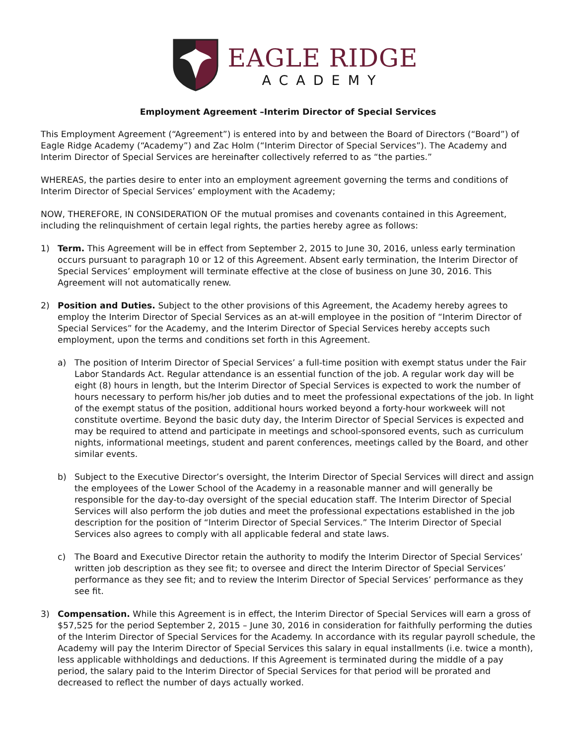EAGLE RIDGE
ACADEMY
Employment Agreement –Interim Director of Special Services
This Employment Agreement (“Agreement”) is entered into by and between the Board of Directors (“Board”) of Eagle Ridge Academy (“Academy”) and Zac Holm (“Interim Director of Special Services”). The Academy and Interim Director of Special Services are hereinafter collectively referred to as “the parties.”
WHEREAS, the parties desire to enter into an employment agreement governing the terms and conditions of Interim Director of Special Services’ employment with the Academy;
NOW, THEREFORE, IN CONSIDERATION OF the mutual promises and covenants contained in this Agreement, including the relinquishment of certain legal rights, the parties hereby agree as follows:
1) Term. This Agreement will be in effect from September 2, 2015 to June 30, 2016, unless early termination occurs pursuant to paragraph 10 or 12 of this Agreement. Absent early termination, the Interim Director of Special Services’ employment will terminate effective at the close of business on June 30, 2016. This Agreement will not automatically renew.
2) Position and Duties. Subject to the other provisions of this Agreement, the Academy hereby agrees to employ the Interim Director of Special Services as an at-will employee in the position of “Interim Director of Special Services” for the Academy, and the Interim Director of Special Services hereby accepts such employment, upon the terms and conditions set forth in this Agreement.
a) The position of Interim Director of Special Services’ a full-time position with exempt status under the Fair Labor Standards Act. Regular attendance is an essential function of the job. A regular work day will be eight (8) hours in length, but the Interim Director of Special Services is expected to work the number of hours necessary to perform his/her job duties and to meet the professional expectations of the job. In light of the exempt status of the position, additional hours worked beyond a forty-hour workweek will not constitute overtime. Beyond the basic duty day, the Interim Director of Special Services is expected and may be required to attend and participate in meetings and school-sponsored events, such as curriculum nights, informational meetings, student and parent conferences, meetings called by the Board, and other similar events.
b) Subject to the Executive Director’s oversight, the Interim Director of Special Services will direct and assign the employees of the Lower School of the Academy in a reasonable manner and will generally be responsible for the day-to-day oversight of the special education staff. The Interim Director of Special Services will also perform the job duties and meet the professional expectations established in the job description for the position of “Interim Director of Special Services.” The Interim Director of Special Services also agrees to comply with all applicable federal and state laws.
c) The Board and Executive Director retain the authority to modify the Interim Director of Special Services’ written job description as they see fit; to oversee and direct the Interim Director of Special Services’ performance as they see fit; and to review the Interim Director of Special Services’ performance as they see fit.
3) Compensation. While this Agreement is in effect, the Interim Director of Special Services will earn a gross of $57,525 for the period September 2, 2015 – June 30, 2016 in consideration for faithfully performing the duties of the Interim Director of Special Services for the Academy. In accordance with its regular payroll schedule, the Academy will pay the Interim Director of Special Services this salary in equal installments (i.e. twice a month), less applicable withholdings and deductions. If this Agreement is terminated during the middle of a pay period, the salary paid to the Interim Director of Special Services for that period will be prorated and decreased to reflect the number of days actually worked.